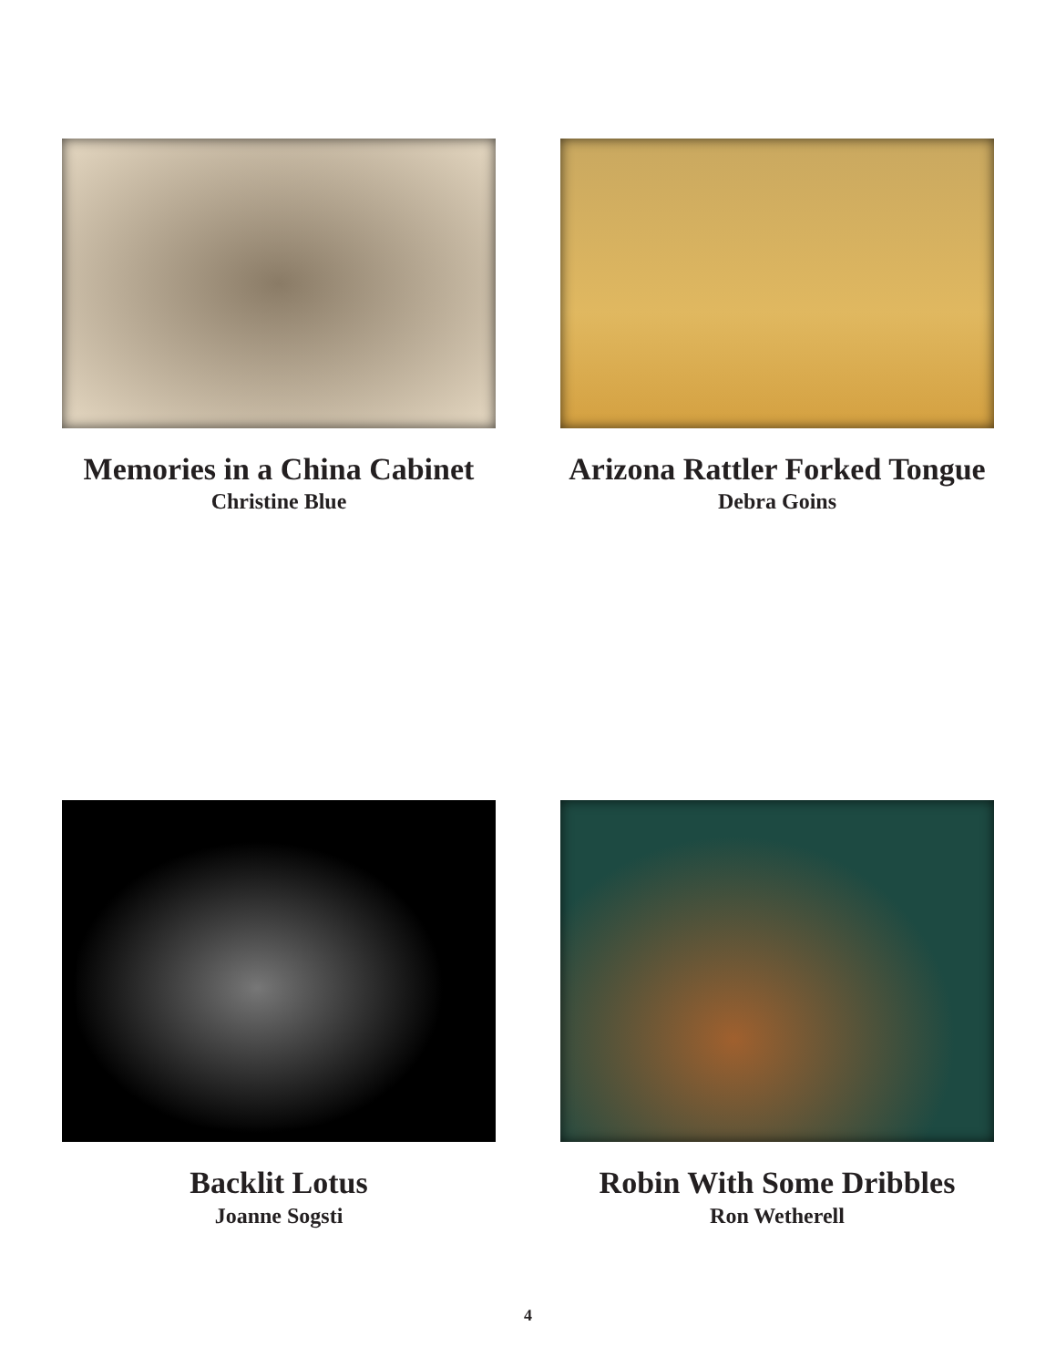Memories in a China Cabinet
Christine Blue
Arizona Rattler Forked Tongue
Debra Goins
Backlit Lotus
Joanne Sogsti
Robin With Some Dribbles
Ron Wetherell
4